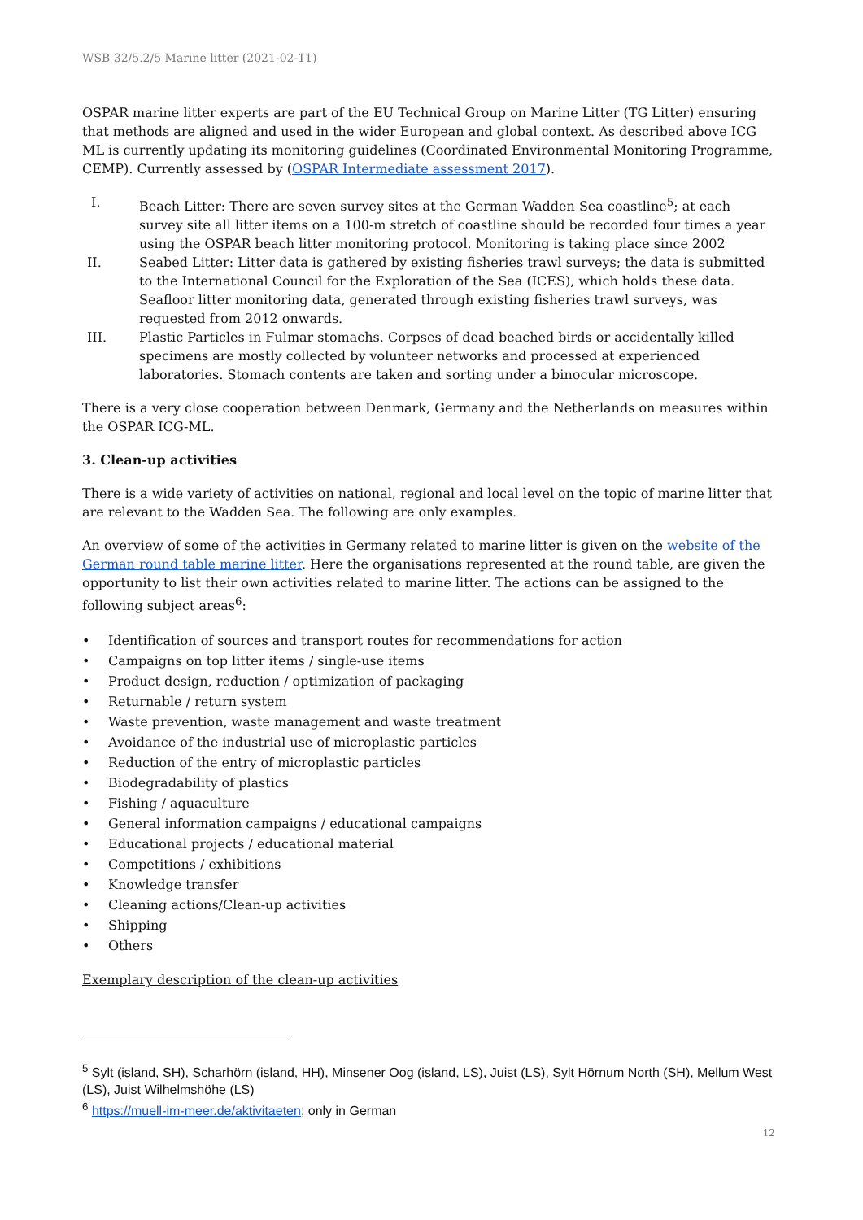WSB 32/5.2/5 Marine litter (2021-02-11)
OSPAR marine litter experts are part of the EU Technical Group on Marine Litter (TG Litter) ensuring that methods are aligned and used in the wider European and global context. As described above ICG ML is currently updating its monitoring guidelines (Coordinated Environmental Monitoring Programme, CEMP). Currently assessed by (OSPAR Intermediate assessment 2017).
I. Beach Litter: There are seven survey sites at the German Wadden Sea coastline<sup>5</sup>; at each survey site all litter items on a 100-m stretch of coastline should be recorded four times a year using the OSPAR beach litter monitoring protocol. Monitoring is taking place since 2002
II. Seabed Litter: Litter data is gathered by existing fisheries trawl surveys; the data is submitted to the International Council for the Exploration of the Sea (ICES), which holds these data. Seafloor litter monitoring data, generated through existing fisheries trawl surveys, was requested from 2012 onwards.
III. Plastic Particles in Fulmar stomachs. Corpses of dead beached birds or accidentally killed specimens are mostly collected by volunteer networks and processed at experienced laboratories. Stomach contents are taken and sorting under a binocular microscope.
There is a very close cooperation between Denmark, Germany and the Netherlands on measures within the OSPAR ICG-ML.
3. Clean-up activities
There is a wide variety of activities on national, regional and local level on the topic of marine litter that are relevant to the Wadden Sea. The following are only examples.
An overview of some of the activities in Germany related to marine litter is given on the website of the German round table marine litter. Here the organisations represented at the round table, are given the opportunity to list their own activities related to marine litter. The actions can be assigned to the following subject areas<sup>6</sup>:
• Identification of sources and transport routes for recommendations for action
• Campaigns on top litter items / single-use items
• Product design, reduction / optimization of packaging
• Returnable / return system
• Waste prevention, waste management and waste treatment
• Avoidance of the industrial use of microplastic particles
• Reduction of the entry of microplastic particles
• Biodegradability of plastics
• Fishing / aquaculture
• General information campaigns / educational campaigns
• Educational projects / educational material
• Competitions / exhibitions
• Knowledge transfer
• Cleaning actions/Clean-up activities
• Shipping
• Others
Exemplary description of the clean-up activities
<sup>5</sup> Sylt (island, SH), Scharhörn (island, HH), Minsener Oog (island, LS), Juist (LS), Sylt Hörnum North (SH), Mellum West (LS), Juist Wilhelmshöhe (LS)
<sup>6</sup> https://muell-im-meer.de/aktivitaeten; only in German
12